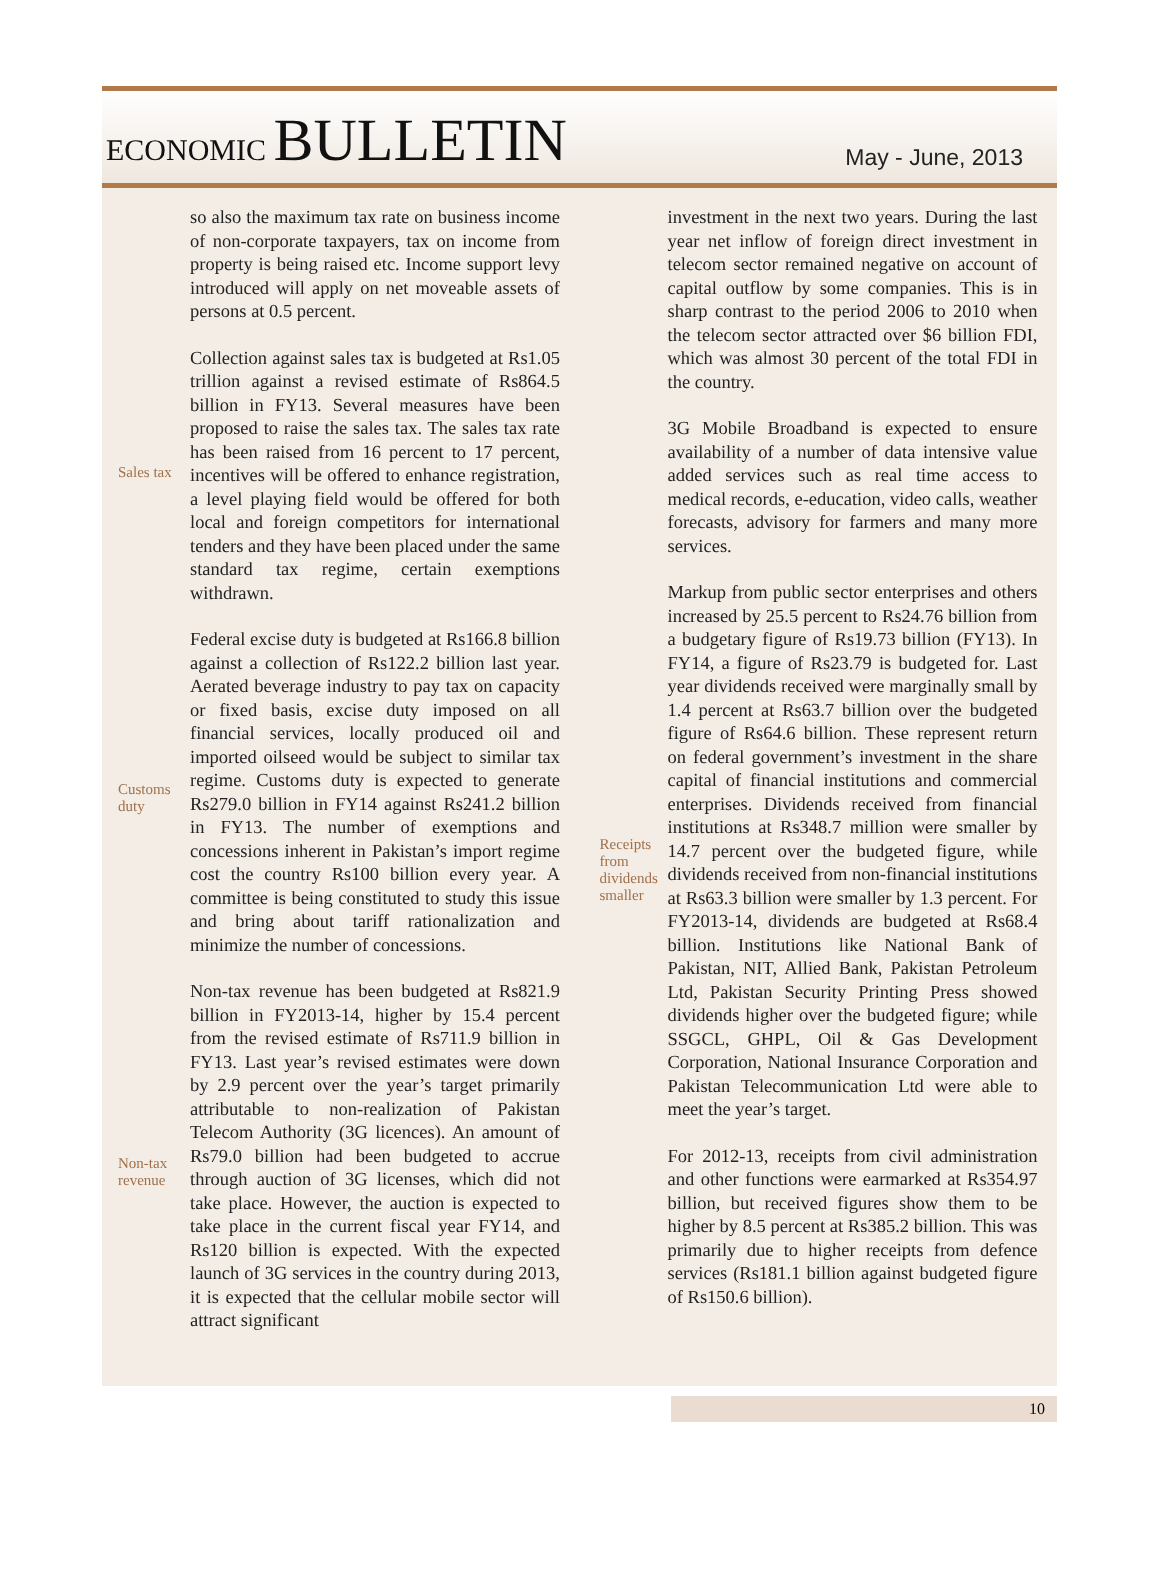ECONOMIC BULLETIN
May - June, 2013
Sales tax
Customs
duty
Non-tax
revenue
so also the maximum tax rate on business income of non-corporate taxpayers, tax on income from property is being raised etc. Income support levy introduced will apply on net moveable assets of persons at 0.5 percent.
Collection against sales tax is budgeted at Rs1.05 trillion against a revised estimate of Rs864.5 billion in FY13. Several measures have been proposed to raise the sales tax. The sales tax rate has been raised from 16 percent to 17 percent, incentives will be offered to enhance registration, a level playing field would be offered for both local and foreign competitors for international tenders and they have been placed under the same standard tax regime, certain exemptions withdrawn.
Federal excise duty is budgeted at Rs166.8 billion against a collection of Rs122.2 billion last year. Aerated beverage industry to pay tax on capacity or fixed basis, excise duty imposed on all financial services, locally produced oil and imported oilseed would be subject to similar tax regime. Customs duty is expected to generate Rs279.0 billion in FY14 against Rs241.2 billion in FY13. The number of exemptions and concessions inherent in Pakistan’s import regime cost the country Rs100 billion every year. A committee is being constituted to study this issue and bring about tariff rationalization and minimize the number of concessions.
Non-tax revenue has been budgeted at Rs821.9 billion in FY2013-14, higher by 15.4 percent from the revised estimate of Rs711.9 billion in FY13. Last year’s revised estimates were down by 2.9 percent over the year’s target primarily attributable to non-realization of Pakistan Telecom Authority (3G licences). An amount of Rs79.0 billion had been budgeted to accrue through auction of 3G licenses, which did not take place. However, the auction is expected to take place in the current fiscal year FY14, and Rs120 billion is expected. With the expected launch of 3G services in the country during 2013, it is expected that the cellular mobile sector will attract significant
Receipts
from
dividends
smaller
investment in the next two years. During the last year net inflow of foreign direct investment in telecom sector remained negative on account of capital outflow by some companies. This is in sharp contrast to the period 2006 to 2010 when the telecom sector attracted over $6 billion FDI, which was almost 30 percent of the total FDI in the country.
3G Mobile Broadband is expected to ensure availability of a number of data intensive value added services such as real time access to medical records, e-education, video calls, weather forecasts, advisory for farmers and many more services.
Markup from public sector enterprises and others increased by 25.5 percent to Rs24.76 billion from a budgetary figure of Rs19.73 billion (FY13). In FY14, a figure of Rs23.79 is budgeted for. Last year dividends received were marginally small by 1.4 percent at Rs63.7 billion over the budgeted figure of Rs64.6 billion. These represent return on federal government’s investment in the share capital of financial institutions and commercial enterprises. Dividends received from financial institutions at Rs348.7 million were smaller by 14.7 percent over the budgeted figure, while dividends received from non-financial institutions at Rs63.3 billion were smaller by 1.3 percent. For FY2013-14, dividends are budgeted at Rs68.4 billion. Institutions like National Bank of Pakistan, NIT, Allied Bank, Pakistan Petroleum Ltd, Pakistan Security Printing Press showed dividends higher over the budgeted figure; while SSGCL, GHPL, Oil & Gas Development Corporation, National Insurance Corporation and Pakistan Telecommunication Ltd were able to meet the year’s target.
For 2012-13, receipts from civil administration and other functions were earmarked at Rs354.97 billion, but received figures show them to be higher by 8.5 percent at Rs385.2 billion. This was primarily due to higher receipts from defence services (Rs181.1 billion against budgeted figure of Rs150.6 billion).
10